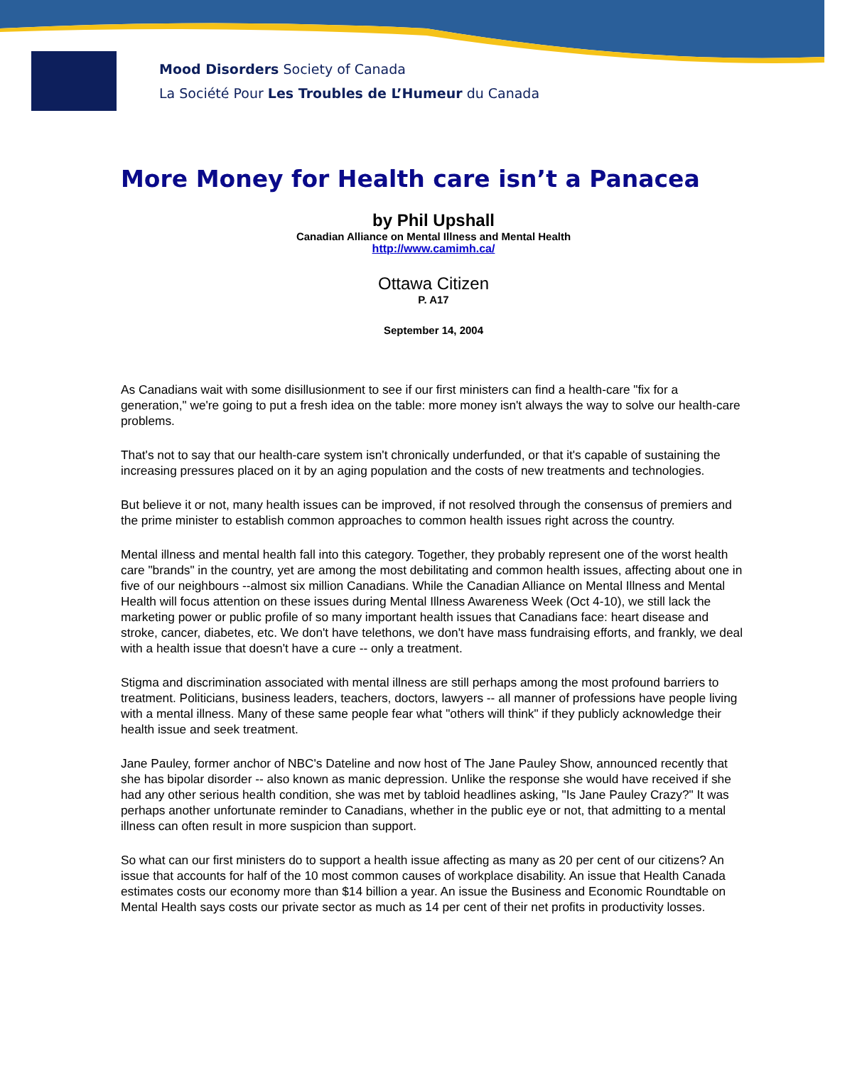Mood Disorders Society of Canada
La Société Pour Les Troubles de L’Humeur du Canada
More Money for Health care isn’t a Panacea
by Phil Upshall
Canadian Alliance on Mental Illness and Mental Health
http://www.camimh.ca/
Ottawa Citizen
P. A17
September 14, 2004
As Canadians wait with some disillusionment to see if our first ministers can find a health-care "fix for a generation," we're going to put a fresh idea on the table: more money isn't always the way to solve our health-care problems.
That's not to say that our health-care system isn't chronically underfunded, or that it's capable of sustaining the increasing pressures placed on it by an aging population and the costs of new treatments and technologies.
But believe it or not, many health issues can be improved, if not resolved through the consensus of premiers and the prime minister to establish common approaches to common health issues right across the country.
Mental illness and mental health fall into this category. Together, they probably represent one of the worst health care "brands" in the country, yet are among the most debilitating and common health issues, affecting about one in five of our neighbours --almost six million Canadians. While the Canadian Alliance on Mental Illness and Mental Health will focus attention on these issues during Mental Illness Awareness Week (Oct 4-10), we still lack the marketing power or public profile of so many important health issues that Canadians face: heart disease and stroke, cancer, diabetes, etc. We don't have telethons, we don't have mass fundraising efforts, and frankly, we deal with a health issue that doesn't have a cure -- only a treatment.
Stigma and discrimination associated with mental illness are still perhaps among the most profound barriers to treatment. Politicians, business leaders, teachers, doctors, lawyers -- all manner of professions have people living with a mental illness. Many of these same people fear what "others will think" if they publicly acknowledge their health issue and seek treatment.
Jane Pauley, former anchor of NBC's Dateline and now host of The Jane Pauley Show, announced recently that she has bipolar disorder -- also known as manic depression. Unlike the response she would have received if she had any other serious health condition, she was met by tabloid headlines asking, "Is Jane Pauley Crazy?" It was perhaps another unfortunate reminder to Canadians, whether in the public eye or not, that admitting to a mental illness can often result in more suspicion than support.
So what can our first ministers do to support a health issue affecting as many as 20 per cent of our citizens? An issue that accounts for half of the 10 most common causes of workplace disability. An issue that Health Canada estimates costs our economy more than $14 billion a year. An issue the Business and Economic Roundtable on Mental Health says costs our private sector as much as 14 per cent of their net profits in productivity losses.